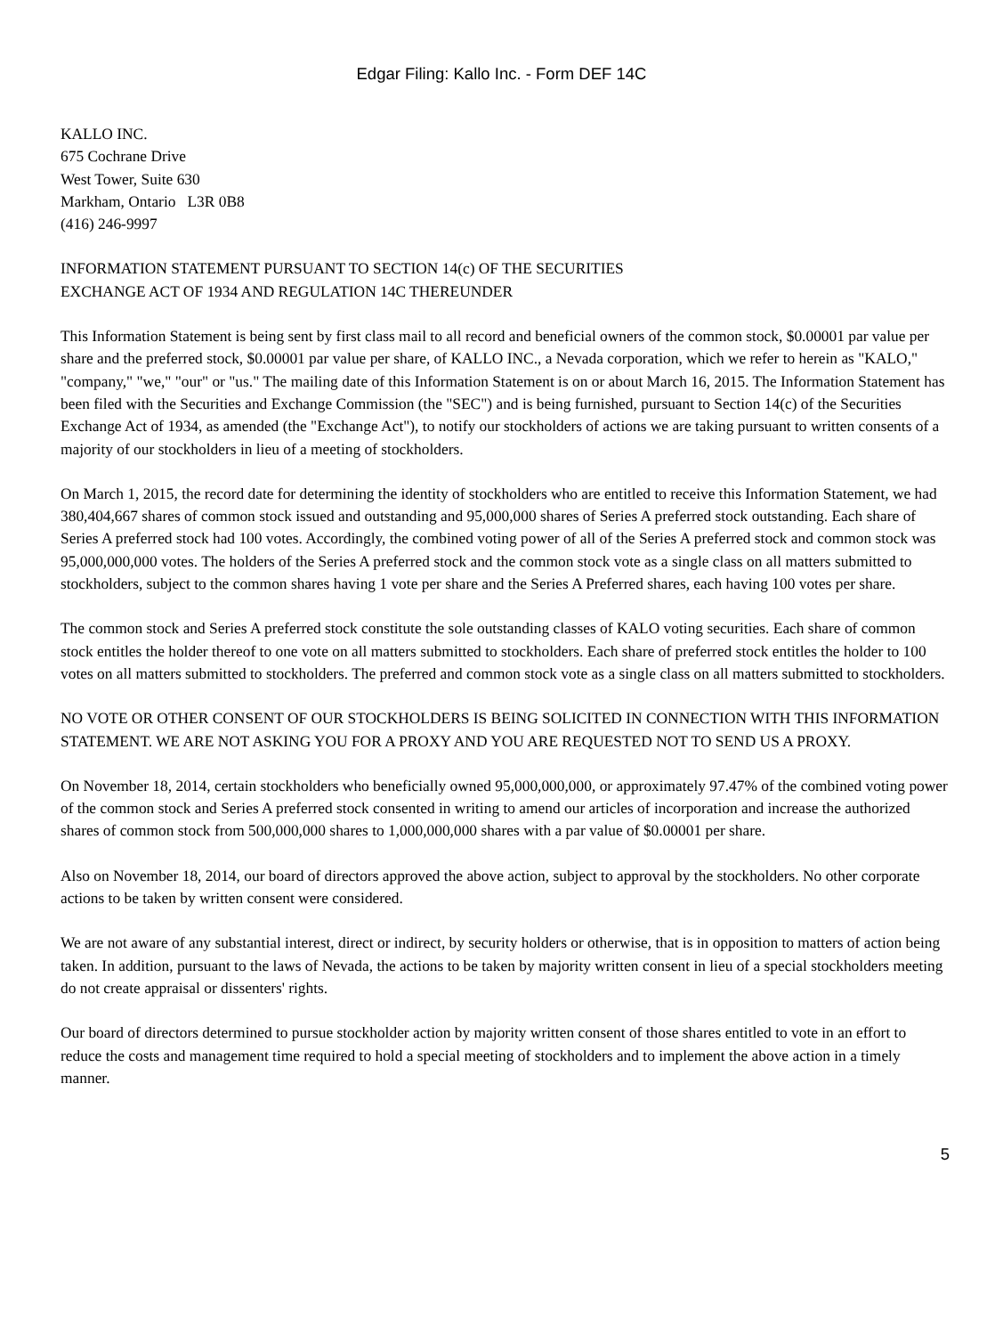Edgar Filing: Kallo Inc. - Form DEF 14C
KALLO INC.
675 Cochrane Drive
West Tower, Suite 630
Markham, Ontario L3R 0B8
(416) 246-9997
INFORMATION STATEMENT PURSUANT TO SECTION 14(c) OF THE SECURITIES
EXCHANGE ACT OF 1934 AND REGULATION 14C THEREUNDER
This Information Statement is being sent by first class mail to all record and beneficial owners of the common stock, $0.00001 par value per share and the preferred stock, $0.00001 par value per share, of KALLO INC., a Nevada corporation, which we refer to herein as "KALO," "company," "we," "our" or "us." The mailing date of this Information Statement is on or about March 16, 2015. The Information Statement has been filed with the Securities and Exchange Commission (the "SEC") and is being furnished, pursuant to Section 14(c) of the Securities Exchange Act of 1934, as amended (the "Exchange Act"), to notify our stockholders of actions we are taking pursuant to written consents of a majority of our stockholders in lieu of a meeting of stockholders.
On March 1, 2015, the record date for determining the identity of stockholders who are entitled to receive this Information Statement, we had 380,404,667 shares of common stock issued and outstanding and 95,000,000 shares of Series A preferred stock outstanding. Each share of Series A preferred stock had 100 votes. Accordingly, the combined voting power of all of the Series A preferred stock and common stock was 95,000,000,000 votes. The holders of the Series A preferred stock and the common stock vote as a single class on all matters submitted to stockholders, subject to the common shares having 1 vote per share and the Series A Preferred shares, each having 100 votes per share.
The common stock and Series A preferred stock constitute the sole outstanding classes of KALO voting securities. Each share of common stock entitles the holder thereof to one vote on all matters submitted to stockholders. Each share of preferred stock entitles the holder to 100 votes on all matters submitted to stockholders. The preferred and common stock vote as a single class on all matters submitted to stockholders.
NO VOTE OR OTHER CONSENT OF OUR STOCKHOLDERS IS BEING SOLICITED IN CONNECTION WITH THIS INFORMATION STATEMENT. WE ARE NOT ASKING YOU FOR A PROXY AND YOU ARE REQUESTED NOT TO SEND US A PROXY.
On November 18, 2014, certain stockholders who beneficially owned 95,000,000,000, or approximately 97.47% of the combined voting power of the common stock and Series A preferred stock consented in writing to amend our articles of incorporation and increase the authorized shares of common stock from 500,000,000 shares to 1,000,000,000 shares with a par value of $0.00001 per share.
Also on November 18, 2014, our board of directors approved the above action, subject to approval by the stockholders. No other corporate actions to be taken by written consent were considered.
We are not aware of any substantial interest, direct or indirect, by security holders or otherwise, that is in opposition to matters of action being taken. In addition, pursuant to the laws of Nevada, the actions to be taken by majority written consent in lieu of a special stockholders meeting do not create appraisal or dissenters' rights.
Our board of directors determined to pursue stockholder action by majority written consent of those shares entitled to vote in an effort to reduce the costs and management time required to hold a special meeting of stockholders and to implement the above action in a timely manner.
5